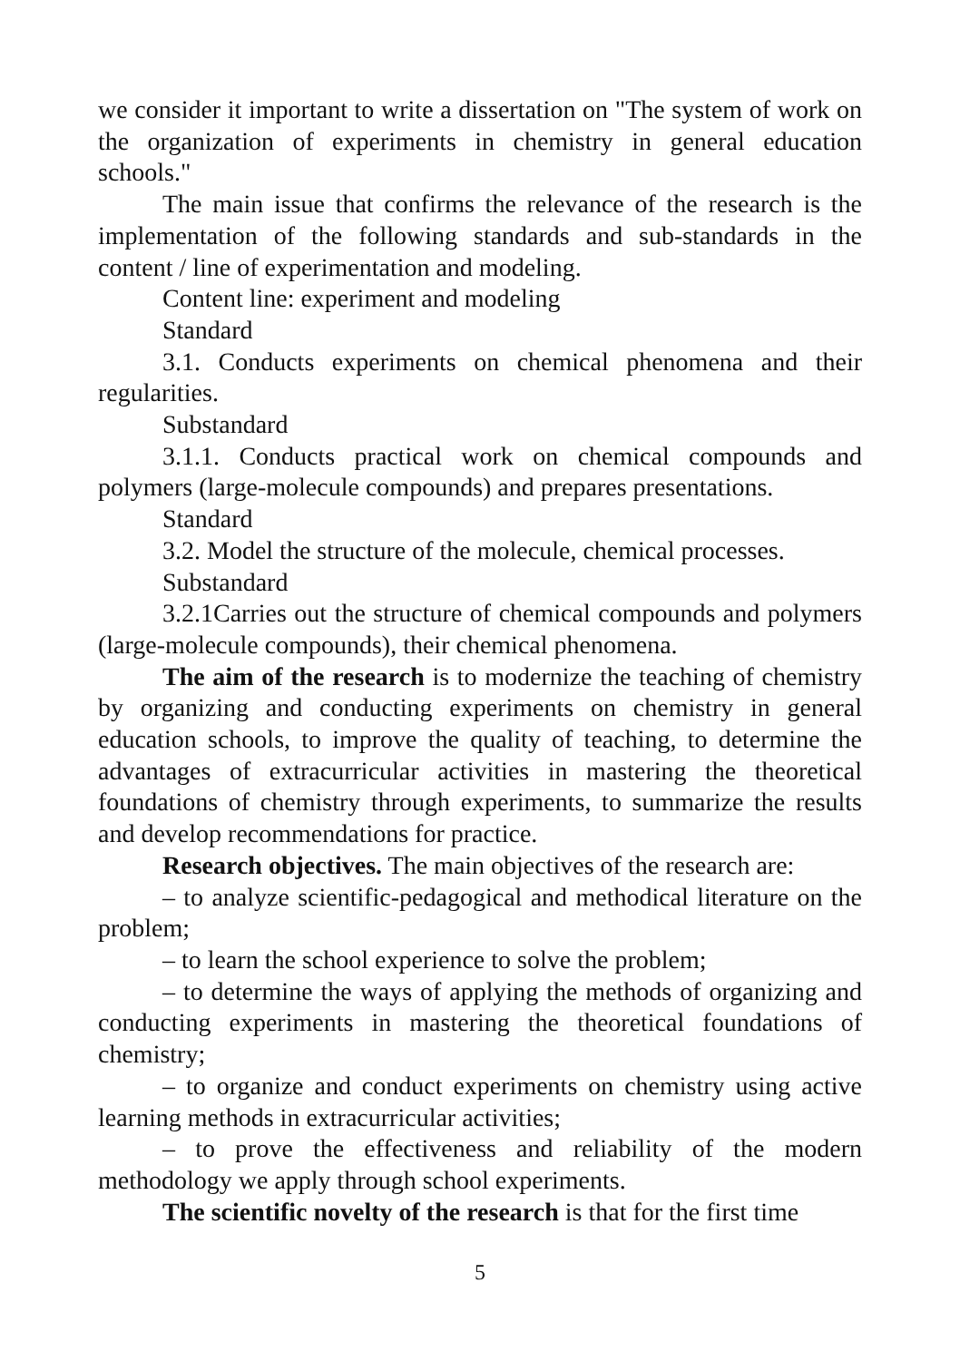we consider it important to write a dissertation on "The system of work on the organization of experiments in chemistry in general education schools."
The main issue that confirms the relevance of the research is the implementation of the following standards and sub-standards in the content / line of experimentation and modeling.
Content line: experiment and modeling
Standard
3.1. Conducts experiments on chemical phenomena and their regularities.
Substandard
3.1.1. Conducts practical work on chemical compounds and polymers (large-molecule compounds) and prepares presentations.
Standard
3.2. Model the structure of the molecule, chemical processes.
Substandard
3.2.1Carries out the structure of chemical compounds and polymers (large-molecule compounds), their chemical phenomena.
The aim of the research is to modernize the teaching of chemistry by organizing and conducting experiments on chemistry in general education schools, to improve the quality of teaching, to determine the advantages of extracurricular activities in mastering the theoretical foundations of chemistry through experiments, to summarize the results and develop recommendations for practice.
Research objectives. The main objectives of the research are:
– to analyze scientific-pedagogical and methodical literature on the problem;
– to learn the school experience to solve the problem;
– to determine the ways of applying the methods of organizing and conducting experiments in mastering the theoretical foundations of chemistry;
– to organize and conduct experiments on chemistry using active learning methods in extracurricular activities;
– to prove the effectiveness and reliability of the modern methodology we apply through school experiments.
The scientific novelty of the research is that for the first time
5